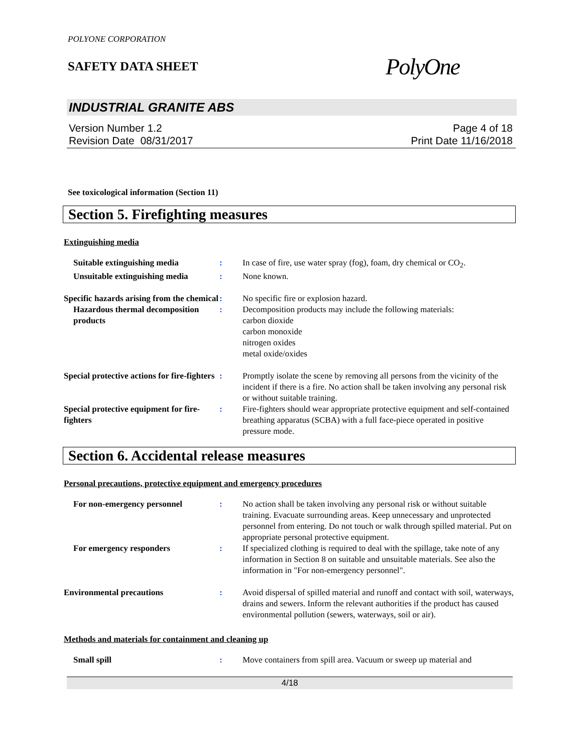POLYONE CORPORATION
SAFETY DATA SHEET
PolyOne
INDUSTRIAL GRANITE ABS
Version Number 1.2
Revision Date 08/31/2017
Page 4 of 18
Print Date 11/16/2018
See toxicological information (Section 11)
Section 5. Firefighting measures
Extinguishing media
Suitable extinguishing media : In case of fire, use water spray (fog), foam, dry chemical or CO<sub>2</sub>.
Unsuitable extinguishing media
: None known.
Specific hazards arising from the chemical
: No specific fire or explosion hazard.
Hazardous thermal decomposition products
: Decomposition products may include the following materials:
carbon dioxide
carbon monoxide
nitrogen oxides
metal oxide/oxides
Special protective actions for fire-fighters
: Promptly isolate the scene by removing all persons from the vicinity of the incident if there is a fire. No action shall be taken involving any personal risk or without suitable training.
Special protective equipment for fire-fighters
: Fire-fighters should wear appropriate protective equipment and self-contained breathing apparatus (SCBA) with a full face-piece operated in positive pressure mode.
Section 6. Accidental release measures
Personal precautions, protective equipment and emergency procedures
For non-emergency personnel : No action shall be taken involving any personal risk or without suitable training. Evacuate surrounding areas. Keep unnecessary and unprotected personnel from entering. Do not touch or walk through spilled material. Put on appropriate personal protective equipment.
For emergency responders : If specialized clothing is required to deal with the spillage, take note of any information in Section 8 on suitable and unsuitable materials. See also the information in "For non-emergency personnel".
Environmental precautions : Avoid dispersal of spilled material and runoff and contact with soil, waterways, drains and sewers. Inform the relevant authorities if the product has caused environmental pollution (sewers, waterways, soil or air).
Methods and materials for containment and cleaning up
Small spill : Move containers from spill area. Vacuum or sweep up material and
4/18